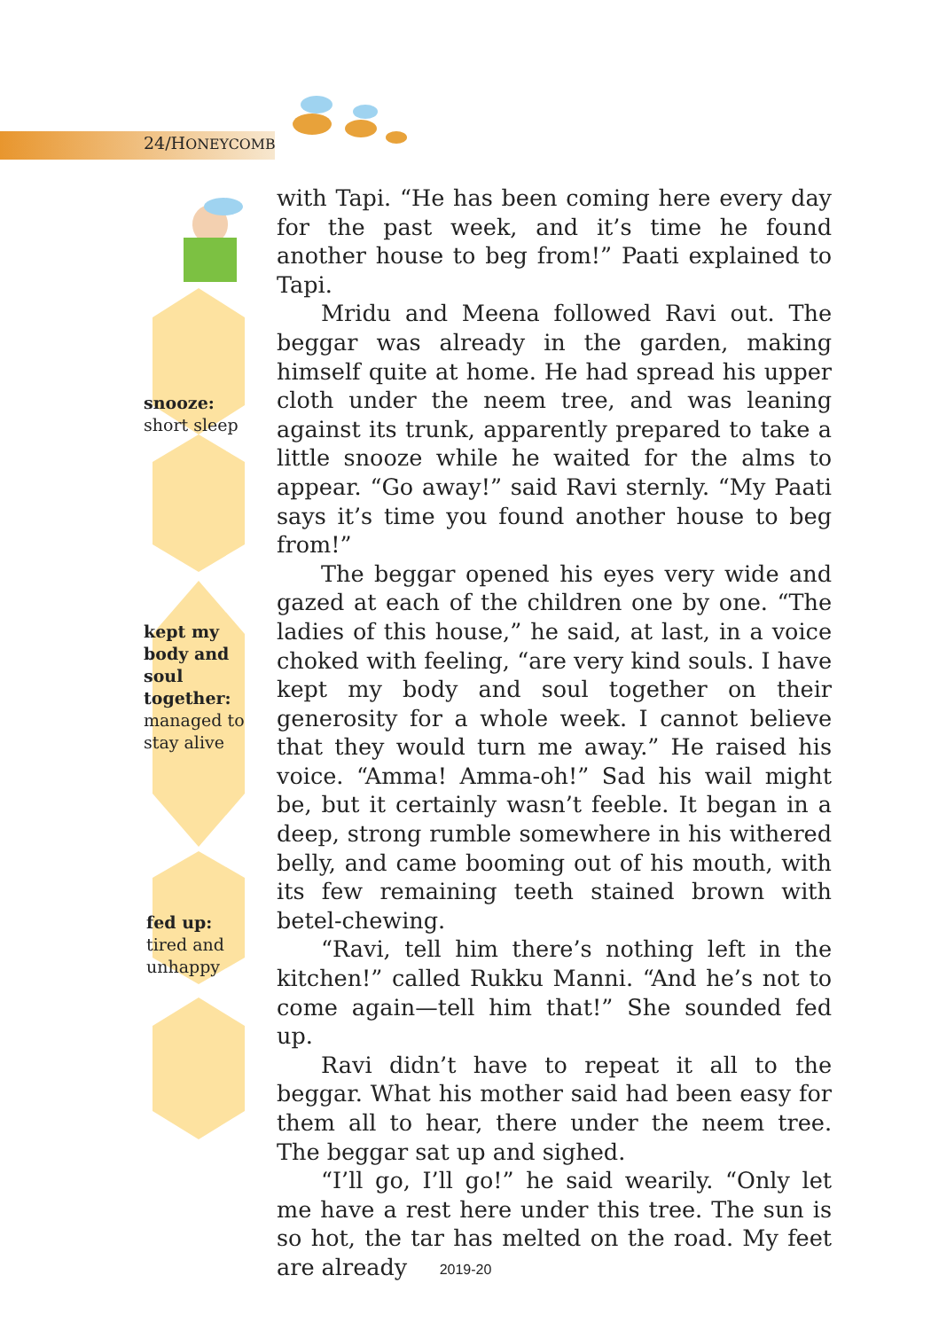24/HONEYCOMB
snooze:
short sleep
kept my
body and
soul
together:
managed to
stay alive
fed up:
tired and
unhappy
with Tapi. “He has been coming here every day for the past week, and it’s time he found another house to beg from!” Paati explained to Tapi.
Mridu and Meena followed Ravi out. The beggar was already in the garden, making himself quite at home. He had spread his upper cloth under the neem tree, and was leaning against its trunk, apparently prepared to take a little snooze while he waited for the alms to appear. “Go away!” said Ravi sternly. “My Paati says it’s time you found another house to beg from!”
The beggar opened his eyes very wide and gazed at each of the children one by one. “The ladies of this house,” he said, at last, in a voice choked with feeling, “are very kind souls. I have kept my body and soul together on their generosity for a whole week. I cannot believe that they would turn me away.” He raised his voice. “Amma! Amma-oh!” Sad his wail might be, but it certainly wasn’t feeble. It began in a deep, strong rumble somewhere in his withered belly, and came booming out of his mouth, with its few remaining teeth stained brown with betel-chewing.
“Ravi, tell him there’s nothing left in the kitchen!” called Rukku Manni. “And he’s not to come again—tell him that!” She sounded fed up.
Ravi didn’t have to repeat it all to the beggar. What his mother said had been easy for them all to hear, there under the neem tree. The beggar sat up and sighed.
“I’ll go, I’ll go!” he said wearily. “Only let me have a rest here under this tree. The sun is so hot, the tar has melted on the road. My feet are already
2019-20